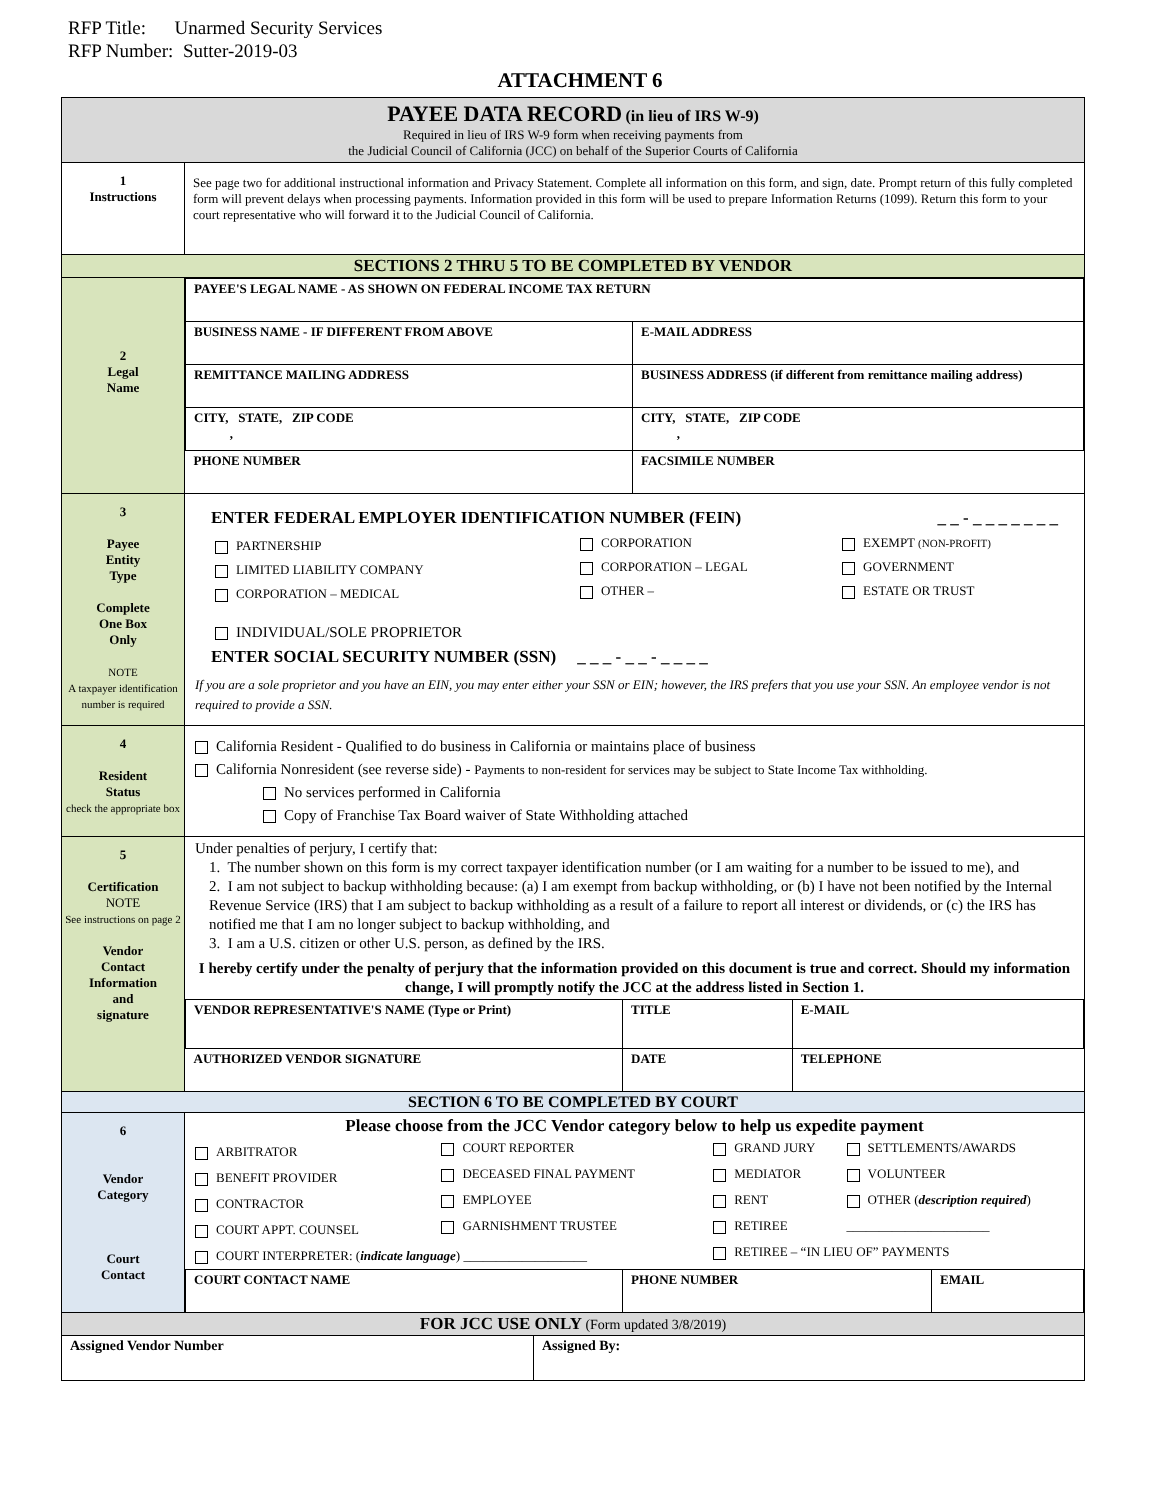RFP Title: Unarmed Security Services
RFP Number: Sutter-2019-03
ATTACHMENT 6
| PAYEE DATA RECORD (in lieu of IRS W-9) Required in lieu of IRS W-9 form when receiving payments from the Judicial Council of California (JCC) on behalf of the Superior Courts of California | |
| 1 Instructions | See page two for additional instructional information and Privacy Statement. Complete all information on this form, and sign, date. Prompt return of this fully completed form will prevent delays when processing payments. Information provided in this form will be used to prepare Information Returns (1099). Return this form to your court representative who will forward it to the Judicial Council of California. |
| SECTIONS 2 THRU 5 TO BE COMPLETED BY VENDOR | |
| 2 Legal Name | / PAYEE'S LEGAL NAME - AS SHOWN ON FEDERAL INCOME TAX RETURN / / / / BUSINESS NAME - IF DIFFERENT FROM ABOVE / / E-MAIL ADDRESS / / REMITTANCE MAILING ADDRESS / BUSINESS ADDRESS (if different from remittance mailing address) / / / CITY, STATE, ZIP CODE , / CITY, STATE, ZIP CODE , / / / PHONE NUMBER / FACSIMILE NUMBER / / |
| 3 Payee Entity Type Complete One Box Only NOTE A taxpayer identification number is required | ENTER FEDERAL EMPLOYER IDENTIFICATION NUMBER (FEIN) _ _ - _ _ _ _ _ _ _ / PARTNERSHIP / CORPORATION / EXEMPT (NON-PROFIT) / / LIMITED LIABILITY COMPANY / CORPORATION – LEGAL / GOVERNMENT / / CORPORATION – MEDICAL / OTHER – / ESTATE OR TRUST / INDIVIDUAL/SOLE PROPRIETOR ENTER SOCIAL SECURITY NUMBER (SSN) _ _ _ - _ _ - _ _ _ _ If you are a sole proprietor and you have an EIN, you may enter either your SSN or EIN; however, the IRS prefers that you use your SSN. An employee vendor is not required to provide a SSN. |
| 4 Resident Status check the appropriate box | California Resident - Qualified to do business in California or maintains place of business California Nonresident (see reverse side) - Payments to non-resident for services may be subject to State Income Tax withholding. No services performed in California Copy of Franchise Tax Board waiver of State Withholding attached |
| 5 Certification NOTE See instructions on page 2 Vendor Contact Information and signature | Under penalties of perjury, I certify that: 1. The number shown on this form is my correct taxpayer identification number (or I am waiting for a number to be issued to me), and 2. I am not subject to backup withholding because: (a) I am exempt from backup withholding, or (b) I have not been notified by the Internal Revenue Service (IRS) that I am subject to backup withholding as a result of a failure to report all interest or dividends, or (c) the IRS has notified me that I am no longer subject to backup withholding, and 3. I am a U.S. citizen or other U.S. person, as defined by the IRS. I hereby certify under the penalty of perjury that the information provided on this document is true and correct. Should my information change, I will promptly notify the JCC at the address listed in Section 1. / VENDOR REPRESENTATIVE'S NAME (Type or Print) / TITLE / E-MAIL / / AUTHORIZED VENDOR SIGNATURE / DATE / TELEPHONE / |
| SECTION 6 TO BE COMPLETED BY COURT | |
| 6 Vendor Category Court Contact | Please choose from the JCC Vendor category below to help us expedite payment / ARBITRATOR / COURT REPORTER / GRAND JURY / SETTLEMENTS/AWARDS / / BENEFIT PROVIDER / DECEASED FINAL PAYMENT / MEDIATOR / VOLUNTEER / / CONTRACTOR / EMPLOYEE / RENT / OTHER ( description required ) / / COURT APPT. COUNSEL / GARNISHMENT TRUSTEE / RETIREE / ______________________ / / COURT INTERPRETER: ( indicate language ) ___________________ / / RETIREE – “IN LIEU OF” PAYMENTS / / / COURT CONTACT NAME / PHONE NUMBER / EMAIL / |
| FOR JCC USE ONLY (Form updated 3/8/2019) | |
| / Assigned Vendor Number / Assigned By: / | |